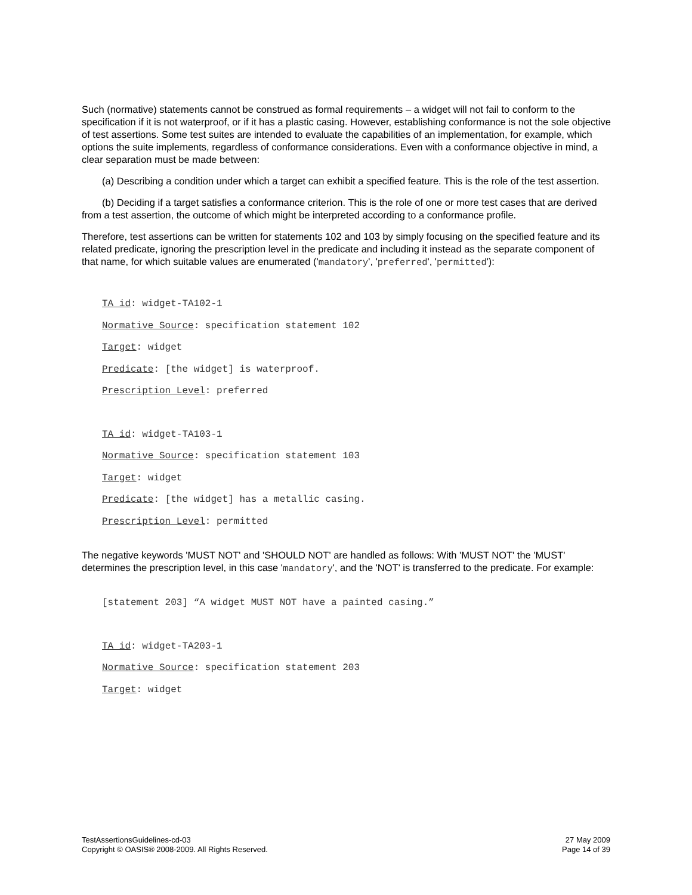Such (normative) statements cannot be construed as formal requirements – a widget will not fail to conform to the specification if it is not waterproof, or if it has a plastic casing. However, establishing conformance is not the sole objective of test assertions. Some test suites are intended to evaluate the capabilities of an implementation, for example, which options the suite implements, regardless of conformance considerations. Even with a conformance objective in mind, a clear separation must be made between:
(a) Describing a condition under which a target can exhibit a specified feature. This is the role of the test assertion.
(b) Deciding if a target satisfies a conformance criterion. This is the role of one or more test cases that are derived from a test assertion, the outcome of which might be interpreted according to a conformance profile.
Therefore, test assertions can be written for statements 102 and 103 by simply focusing on the specified feature and its related predicate, ignoring the prescription level in the predicate and including it instead as the separate component of that name, for which suitable values are enumerated ('mandatory', 'preferred', 'permitted'):
TA id: widget-TA102-1
Normative Source: specification statement 102
Target: widget
Predicate: [the widget] is waterproof.
Prescription Level: preferred
TA id: widget-TA103-1
Normative Source: specification statement 103
Target: widget
Predicate: [the widget] has a metallic casing.
Prescription Level: permitted
The negative keywords 'MUST NOT' and 'SHOULD NOT' are handled as follows: With 'MUST NOT' the 'MUST' determines the prescription level, in this case 'mandatory', and the 'NOT' is transferred to the predicate. For example:
[statement 203] “A widget MUST NOT have a painted casing.”
TA id: widget-TA203-1
Normative Source: specification statement 203
Target: widget
TestAssertionsGuidelines-cd-03
Copyright © OASIS® 2008-2009. All Rights Reserved.
27 May 2009
Page 14 of 39